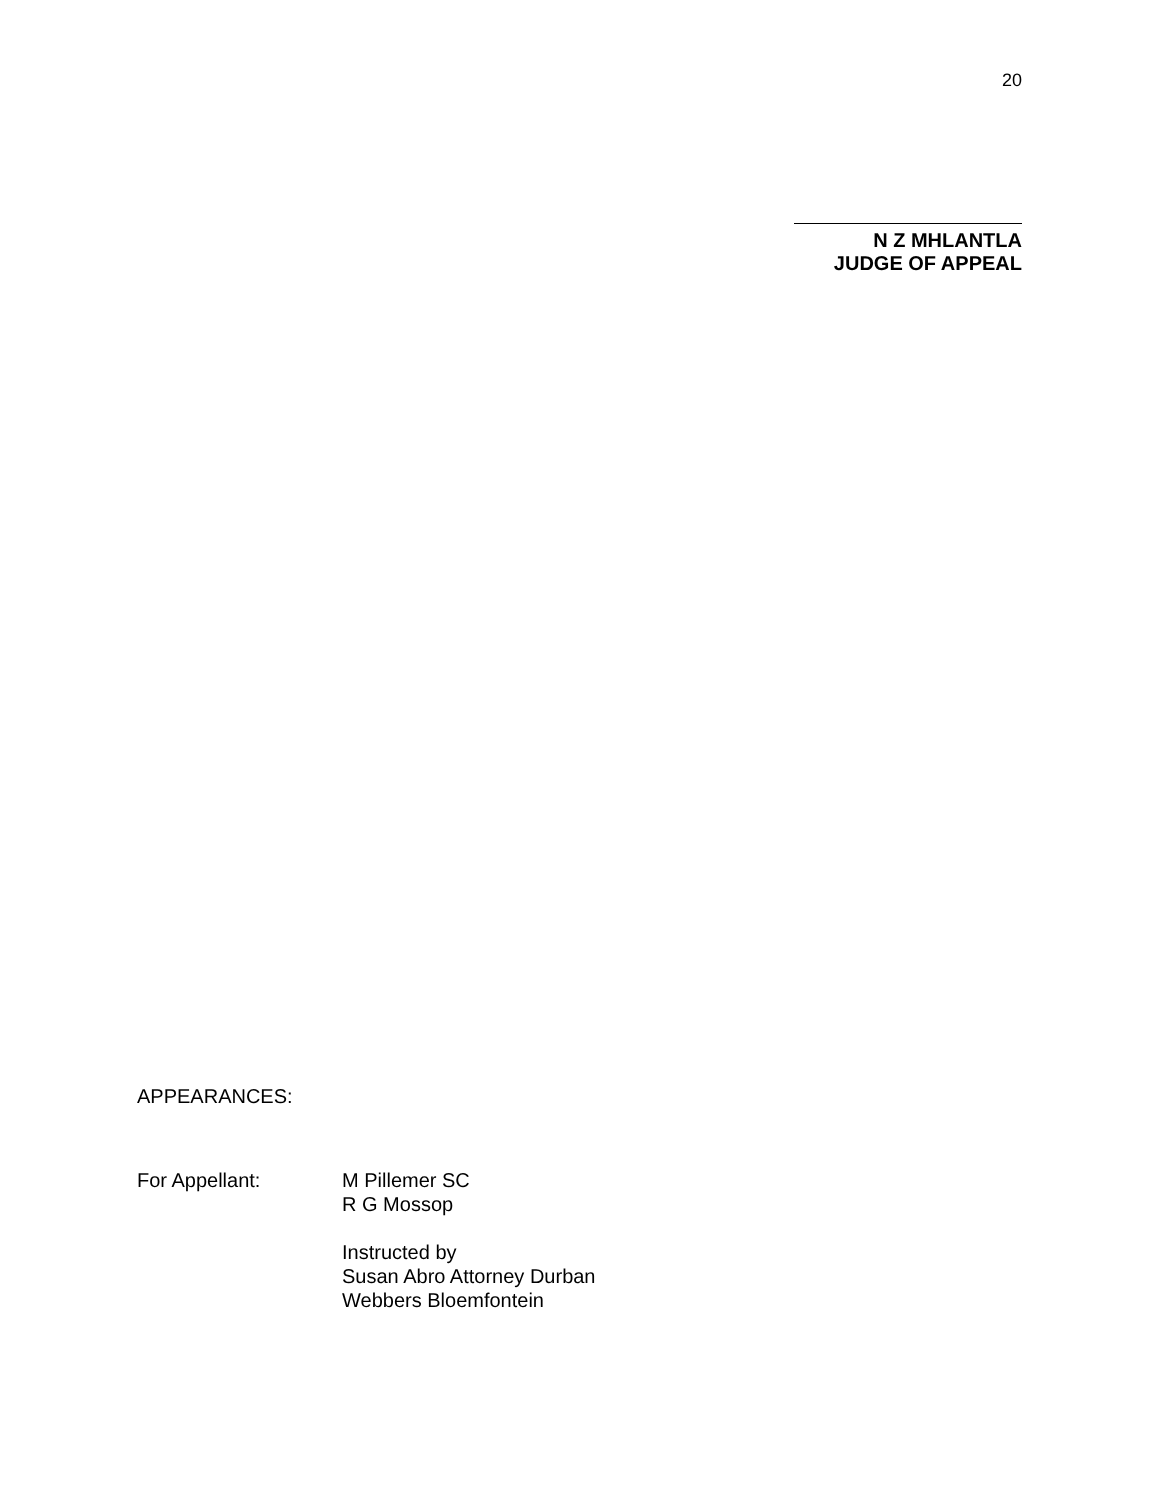20
N Z MHLANTLA
JUDGE OF APPEAL
APPEARANCES:
| For Appellant: | M Pillemer SC R G Mossop Instructed by Susan Abro Attorney Durban Webbers Bloemfontein |